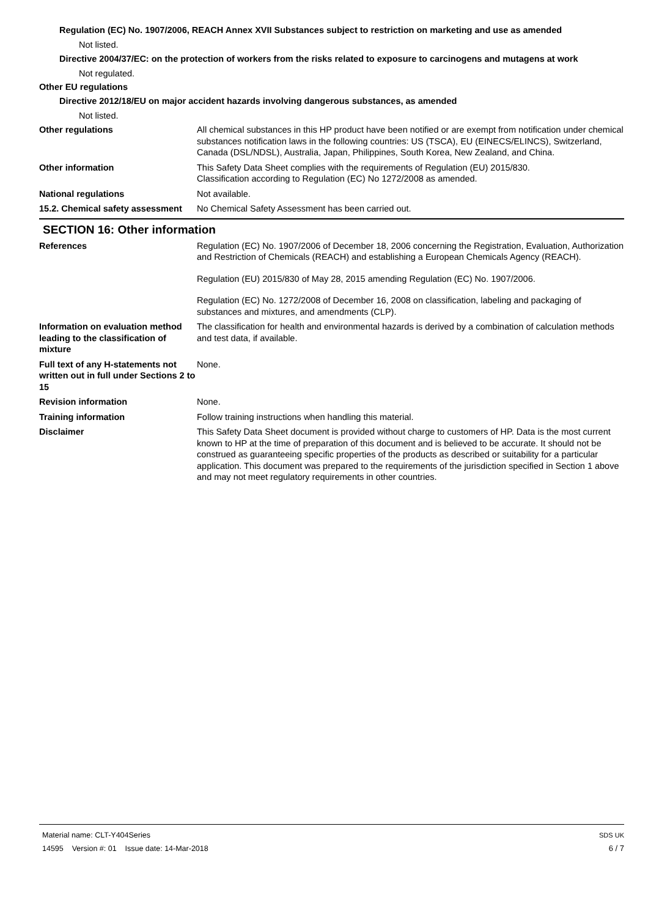Regulation (EC) No. 1907/2006, REACH Annex XVII Substances subject to restriction on marketing and use as amended
Not listed.
Directive 2004/37/EC: on the protection of workers from the risks related to exposure to carcinogens and mutagens at work
Not regulated.
Other EU regulations
Directive 2012/18/EU on major accident hazards involving dangerous substances, as amended
Not listed.
Other regulations All chemical substances in this HP product have been notified or are exempt from notification under chemical substances notification laws in the following countries: US (TSCA), EU (EINECS/ELINCS), Switzerland, Canada (DSL/NDSL), Australia, Japan, Philippines, South Korea, New Zealand, and China.
Other information This Safety Data Sheet complies with the requirements of Regulation (EU) 2015/830.
Classification according to Regulation (EC) No 1272/2008 as amended.
National regulations Not available.
15.2. Chemical safety assessment
No Chemical Safety Assessment has been carried out.
SECTION 16: Other information
References Regulation (EC) No. 1907/2006 of December 18, 2006 concerning the Registration, Evaluation, Authorization and Restriction of Chemicals (REACH) and establishing a European Chemicals Agency (REACH).
Regulation (EU) 2015/830 of May 28, 2015 amending Regulation (EC) No. 1907/2006.
Regulation (EC) No. 1272/2008 of December 16, 2008 on classification, labeling and packaging of substances and mixtures, and amendments (CLP).
Information on evaluation method leading to the classification of mixture
The classification for health and environmental hazards is derived by a combination of calculation methods and test data, if available.
Full text of any H-statements not written out in full under Sections 2 to 15
None.
Revision information None.
Training information Follow training instructions when handling this material.
Disclaimer This Safety Data Sheet document is provided without charge to customers of HP. Data is the most current known to HP at the time of preparation of this document and is believed to be accurate. It should not be construed as guaranteeing specific properties of the products as described or suitability for a particular application. This document was prepared to the requirements of the jurisdiction specified in Section 1 above and may not meet regulatory requirements in other countries.
Material name: CLT-Y404Series
14595 Version #: 01 Issue date: 14-Mar-2018
SDS UK
6 / 7